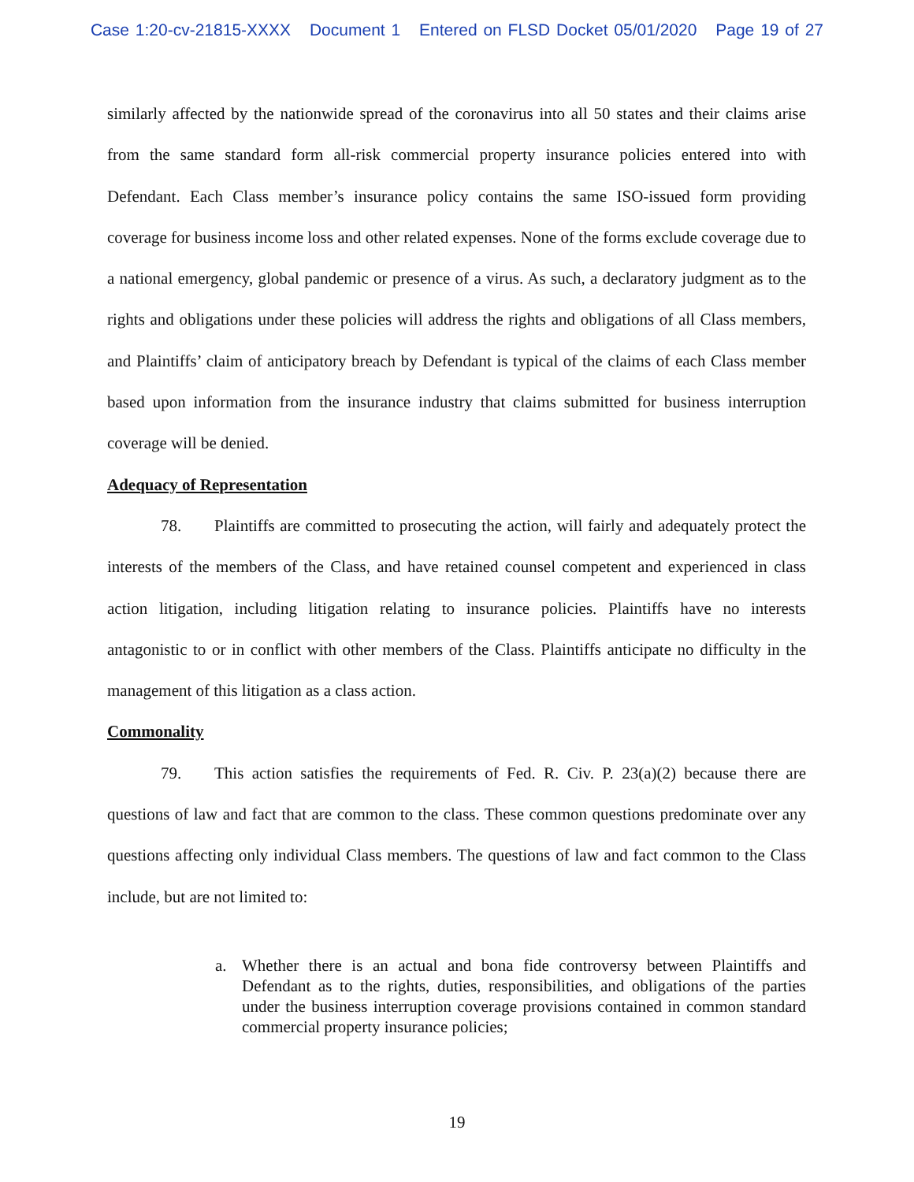Case 1:20-cv-21815-XXXX Document 1 Entered on FLSD Docket 05/01/2020 Page 19 of 27
similarly affected by the nationwide spread of the coronavirus into all 50 states and their claims arise from the same standard form all-risk commercial property insurance policies entered into with Defendant. Each Class member’s insurance policy contains the same ISO-issued form providing coverage for business income loss and other related expenses. None of the forms exclude coverage due to a national emergency, global pandemic or presence of a virus. As such, a declaratory judgment as to the rights and obligations under these policies will address the rights and obligations of all Class members, and Plaintiffs’ claim of anticipatory breach by Defendant is typical of the claims of each Class member based upon information from the insurance industry that claims submitted for business interruption coverage will be denied.
Adequacy of Representation
78. Plaintiffs are committed to prosecuting the action, will fairly and adequately protect the interests of the members of the Class, and have retained counsel competent and experienced in class action litigation, including litigation relating to insurance policies. Plaintiffs have no interests antagonistic to or in conflict with other members of the Class. Plaintiffs anticipate no difficulty in the management of this litigation as a class action.
Commonality
79. This action satisfies the requirements of Fed. R. Civ. P. 23(a)(2) because there are questions of law and fact that are common to the class. These common questions predominate over any questions affecting only individual Class members. The questions of law and fact common to the Class include, but are not limited to:
a. Whether there is an actual and bona fide controversy between Plaintiffs and Defendant as to the rights, duties, responsibilities, and obligations of the parties under the business interruption coverage provisions contained in common standard commercial property insurance policies;
19